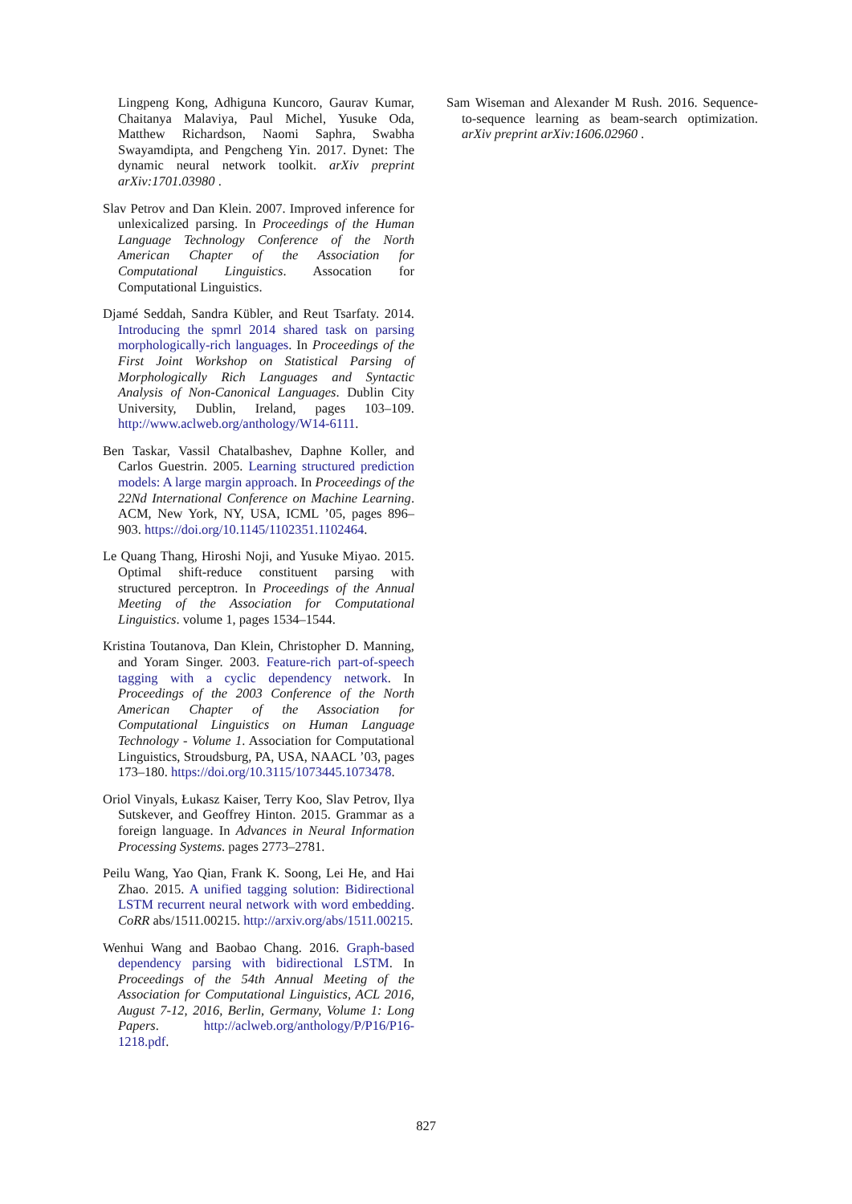Lingpeng Kong, Adhiguna Kuncoro, Gaurav Kumar, Chaitanya Malaviya, Paul Michel, Yusuke Oda, Matthew Richardson, Naomi Saphra, Swabha Swayamdipta, and Pengcheng Yin. 2017. Dynet: The dynamic neural network toolkit. arXiv preprint arXiv:1701.03980 .
Slav Petrov and Dan Klein. 2007. Improved inference for unlexicalized parsing. In Proceedings of the Human Language Technology Conference of the North American Chapter of the Association for Computational Linguistics. Assocation for Computational Linguistics.
Djamé Seddah, Sandra Kübler, and Reut Tsarfaty. 2014. Introducing the spmrl 2014 shared task on parsing morphologically-rich languages. In Proceedings of the First Joint Workshop on Statistical Parsing of Morphologically Rich Languages and Syntactic Analysis of Non-Canonical Languages. Dublin City University, Dublin, Ireland, pages 103–109. http://www.aclweb.org/anthology/W14-6111.
Ben Taskar, Vassil Chatalbashev, Daphne Koller, and Carlos Guestrin. 2005. Learning structured prediction models: A large margin approach. In Proceedings of the 22Nd International Conference on Machine Learning. ACM, New York, NY, USA, ICML ’05, pages 896–903. https://doi.org/10.1145/1102351.1102464.
Le Quang Thang, Hiroshi Noji, and Yusuke Miyao. 2015. Optimal shift-reduce constituent parsing with structured perceptron. In Proceedings of the Annual Meeting of the Association for Computational Linguistics. volume 1, pages 1534–1544.
Kristina Toutanova, Dan Klein, Christopher D. Manning, and Yoram Singer. 2003. Feature-rich part-of-speech tagging with a cyclic dependency network. In Proceedings of the 2003 Conference of the North American Chapter of the Association for Computational Linguistics on Human Language Technology - Volume 1. Association for Computational Linguistics, Stroudsburg, PA, USA, NAACL ’03, pages 173–180. https://doi.org/10.3115/1073445.1073478.
Oriol Vinyals, Łukasz Kaiser, Terry Koo, Slav Petrov, Ilya Sutskever, and Geoffrey Hinton. 2015. Grammar as a foreign language. In Advances in Neural Information Processing Systems. pages 2773–2781.
Peilu Wang, Yao Qian, Frank K. Soong, Lei He, and Hai Zhao. 2015. A unified tagging solution: Bidirectional LSTM recurrent neural network with word embedding. CoRR abs/1511.00215. http://arxiv.org/abs/1511.00215.
Wenhui Wang and Baobao Chang. 2016. Graph-based dependency parsing with bidirectional LSTM. In Proceedings of the 54th Annual Meeting of the Association for Computational Linguistics, ACL 2016, August 7-12, 2016, Berlin, Germany, Volume 1: Long Papers. http://aclweb.org/anthology/P/P16/P16-1218.pdf.
Sam Wiseman and Alexander M Rush. 2016. Sequence-to-sequence learning as beam-search optimization. arXiv preprint arXiv:1606.02960 .
827